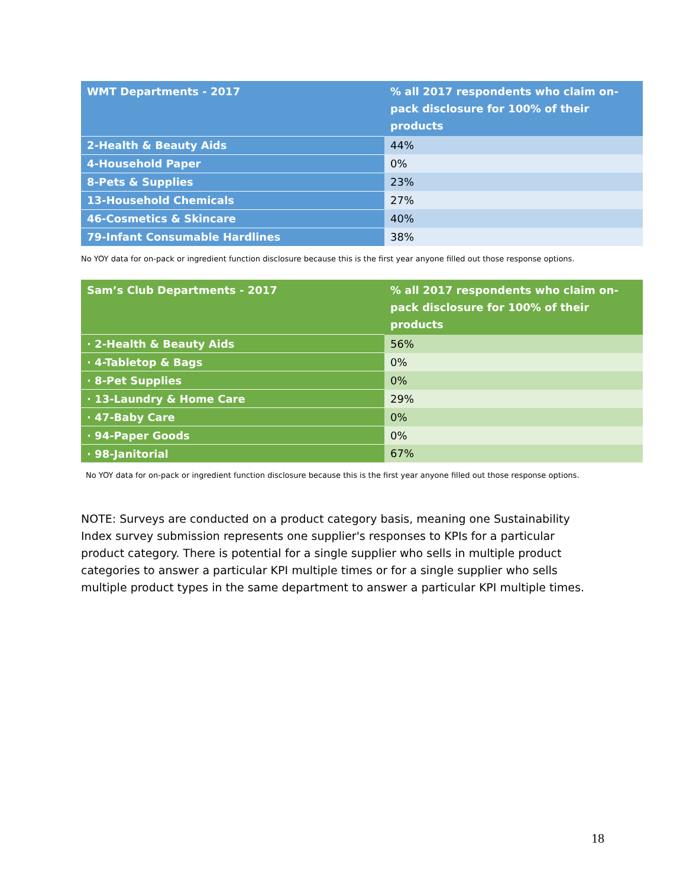| WMT Departments - 2017 | % all 2017 respondents who claim on-pack disclosure for 100% of their products |
| --- | --- |
| 2-Health & Beauty Aids | 44% |
| 4-Household Paper | 0% |
| 8-Pets & Supplies | 23% |
| 13-Household Chemicals | 27% |
| 46-Cosmetics & Skincare | 40% |
| 79-Infant Consumable Hardlines | 38% |
No YOY data for on-pack or ingredient function disclosure because this is the first year anyone filled out those response options.
| Sam’s Club Departments - 2017 | % all 2017 respondents who claim on-pack disclosure for 100% of their products |
| --- | --- |
| · 2-Health & Beauty Aids | 56% |
| · 4-Tabletop & Bags | 0% |
| · 8-Pet Supplies | 0% |
| · 13-Laundry & Home Care | 29% |
| · 47-Baby Care | 0% |
| · 94-Paper Goods | 0% |
| · 98-Janitorial | 67% |
No YOY data for on-pack or ingredient function disclosure because this is the first year anyone filled out those response options.
NOTE: Surveys are conducted on a product category basis, meaning one Sustainability Index survey submission represents one supplier's responses to KPIs for a particular product category. There is potential for a single supplier who sells in multiple product categories to answer a particular KPI multiple times or for a single supplier who sells multiple product types in the same department to answer a particular KPI multiple times.
18